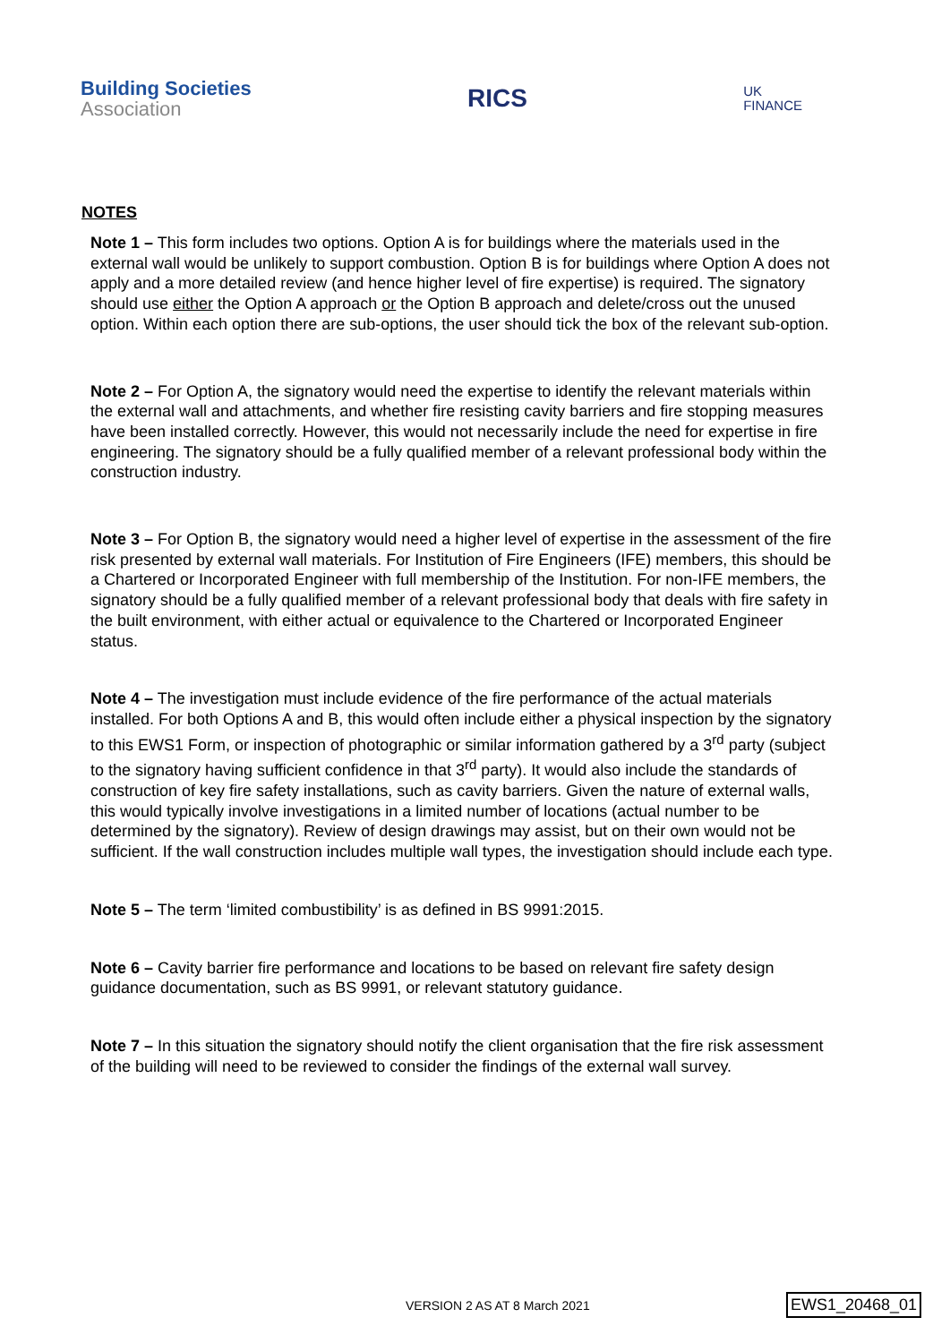Building Societies
Association
RICS
UK
FINANCE
NOTES
Note 1 – This form includes two options. Option A is for buildings where the materials used in the external wall would be unlikely to support combustion. Option B is for buildings where Option A does not apply and a more detailed review (and hence higher level of fire expertise) is required. The signatory should use either the Option A approach or the Option B approach and delete/cross out the unused option. Within each option there are sub-options, the user should tick the box of the relevant sub-option.
Note 2 – For Option A, the signatory would need the expertise to identify the relevant materials within the external wall and attachments, and whether fire resisting cavity barriers and fire stopping measures have been installed correctly. However, this would not necessarily include the need for expertise in fire engineering. The signatory should be a fully qualified member of a relevant professional body within the construction industry.
Note 3 – For Option B, the signatory would need a higher level of expertise in the assessment of the fire risk presented by external wall materials. For Institution of Fire Engineers (IFE) members, this should be a Chartered or Incorporated Engineer with full membership of the Institution. For non-IFE members, the signatory should be a fully qualified member of a relevant professional body that deals with fire safety in the built environment, with either actual or equivalence to the Chartered or Incorporated Engineer status.
Note 4 – The investigation must include evidence of the fire performance of the actual materials installed. For both Options A and B, this would often include either a physical inspection by the signatory to this EWS1 Form, or inspection of photographic or similar information gathered by a 3<sup>rd</sup> party (subject to the signatory having sufficient confidence in that 3<sup>rd</sup> party). It would also include the standards of construction of key fire safety installations, such as cavity barriers. Given the nature of external walls, this would typically involve investigations in a limited number of locations (actual number to be determined by the signatory). Review of design drawings may assist, but on their own would not be sufficient. If the wall construction includes multiple wall types, the investigation should include each type.
Note 5 – The term ‘limited combustibility’ is as defined in BS 9991:2015.
Note 6 – Cavity barrier fire performance and locations to be based on relevant fire safety design guidance documentation, such as BS 9991, or relevant statutory guidance.
Note 7 – In this situation the signatory should notify the client organisation that the fire risk assessment of the building will need to be reviewed to consider the findings of the external wall survey.
VERSION 2 AS AT 8 March 2021
EWS1_20468_01